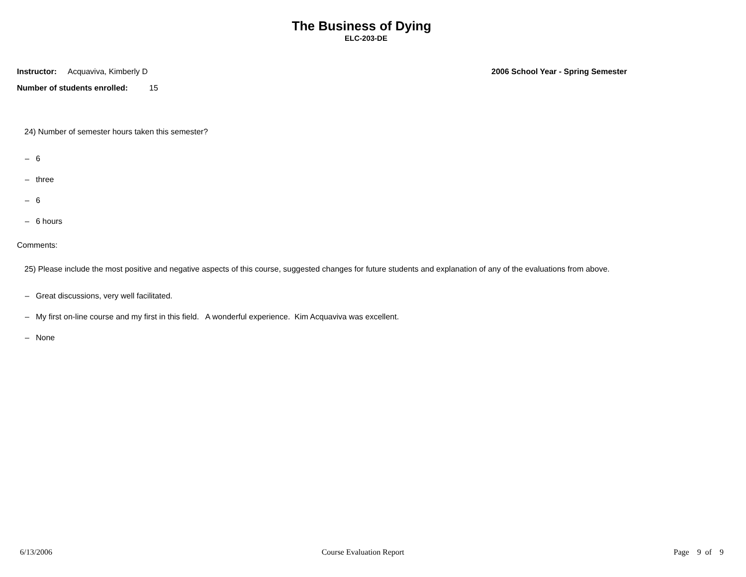The Business of Dying
ELC-203-DE
Instructor:
Acquaviva, Kimberly D 2006 School Year - Spring Semester
Number of students enrolled:
15
24) Number of semester hours taken this semester?
– 6
– three
– 6
– 6 hours
Comments:
25) Please include the most positive and negative aspects of this course, suggested changes for future students and explanation of any of the evaluations from above.
– Great discussions, very well facilitated.
– My first on-line course and my first in this field. A wonderful experience. Kim Acquaviva was excellent.
– None
6/13/2006 Course Evaluation Report Page 9 of 9